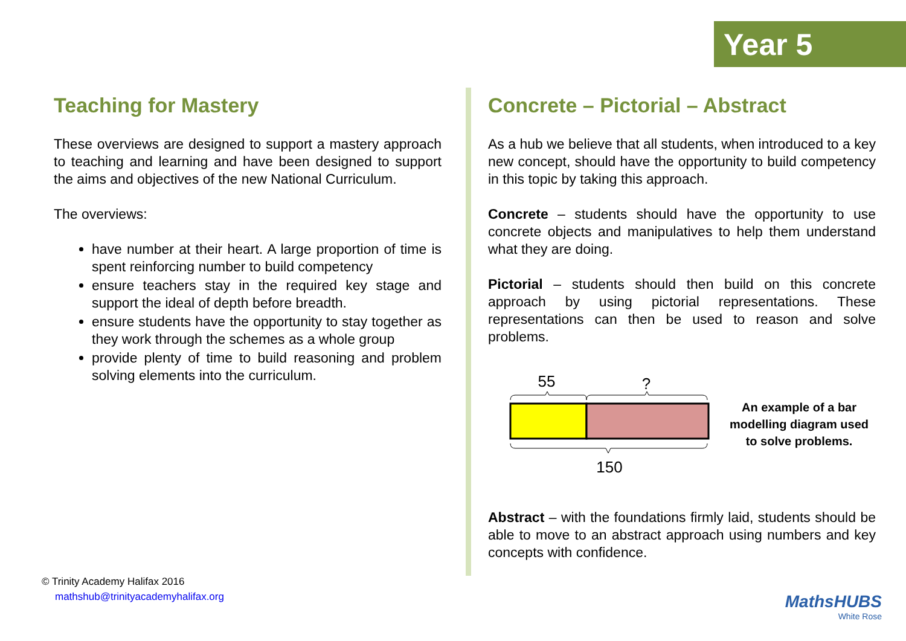Year 5
Teaching for Mastery
These overviews are designed to support a mastery approach to teaching and learning and have been designed to support the aims and objectives of the new National Curriculum.
The overviews:
have number at their heart. A large proportion of time is spent reinforcing number to build competency
ensure teachers stay in the required key stage and support the ideal of depth before breadth.
ensure students have the opportunity to stay together as they work through the schemes as a whole group
provide plenty of time to build reasoning and problem solving elements into the curriculum.
Concrete – Pictorial – Abstract
As a hub we believe that all students, when introduced to a key new concept, should have the opportunity to build competency in this topic by taking this approach.
Concrete – students should have the opportunity to use concrete objects and manipulatives to help them understand what they are doing.
Pictorial – students should then build on this concrete approach by using pictorial representations. These representations can then be used to reason and solve problems.
55
?
150
An example of a bar modelling diagram used to solve problems.
Abstract – with the foundations firmly laid, students should be able to move to an abstract approach using numbers and key concepts with confidence.
© Trinity Academy Halifax 2016
mathshub@trinityacademyhalifax.org
MathsHUBS
White Rose